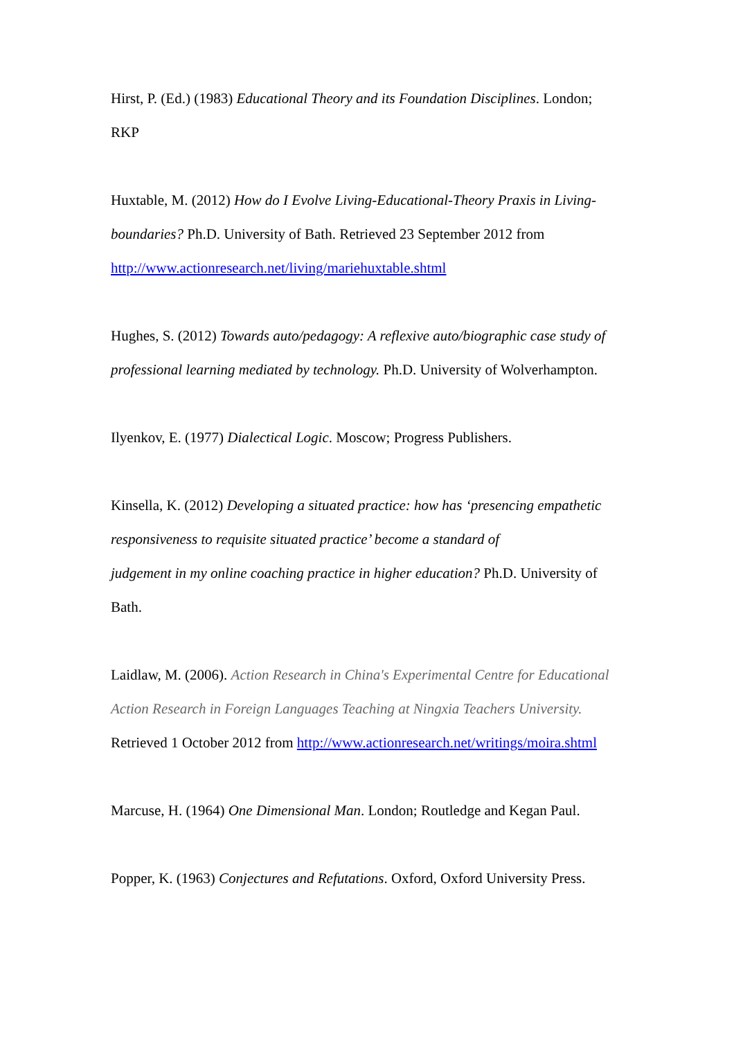Hirst, P. (Ed.) (1983) Educational Theory and its Foundation Disciplines. London; RKP
Huxtable, M. (2012) How do I Evolve Living-Educational-Theory Praxis in Living-boundaries? Ph.D. University of Bath. Retrieved 23 September 2012 from http://www.actionresearch.net/living/mariehuxtable.shtml
Hughes, S. (2012) Towards auto/pedagogy: A reflexive auto/biographic case study of professional learning mediated by technology. Ph.D. University of Wolverhampton.
Ilyenkov, E. (1977) Dialectical Logic. Moscow; Progress Publishers.
Kinsella, K. (2012) Developing a situated practice: how has ‘presencing empathetic responsiveness to requisite situated practice’ become a standard of
judgement in my online coaching practice in higher education? Ph.D. University of Bath.
Laidlaw, M. (2006). Action Research in China's Experimental Centre for Educational Action Research in Foreign Languages Teaching at Ningxia Teachers University. Retrieved 1 October 2012 from http://www.actionresearch.net/writings/moira.shtml
Marcuse, H. (1964) One Dimensional Man. London; Routledge and Kegan Paul.
Popper, K. (1963) Conjectures and Refutations. Oxford, Oxford University Press.